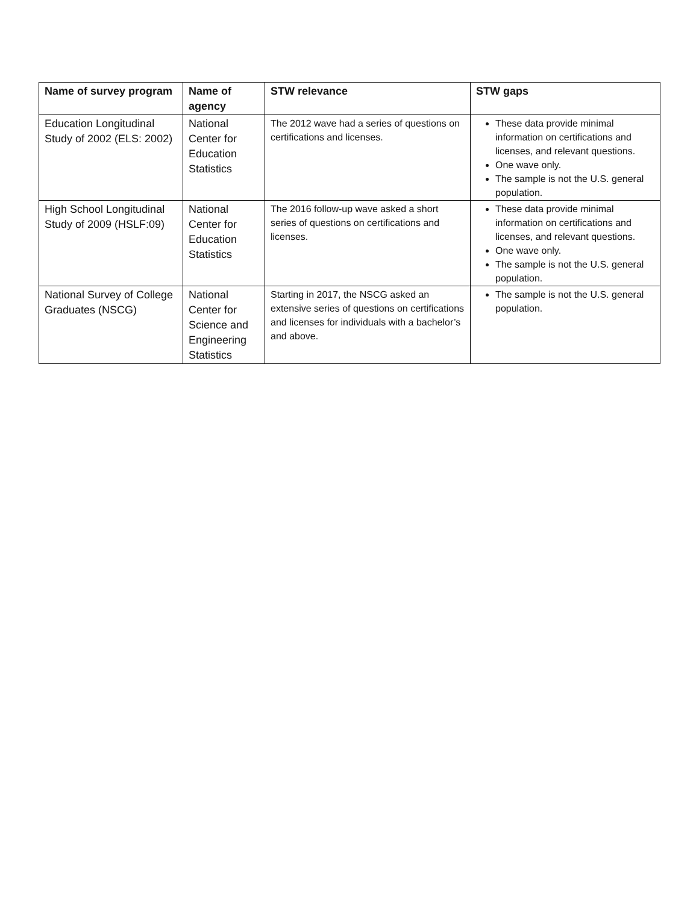| Name of survey program | Name of agency | STW relevance | STW gaps |
| --- | --- | --- | --- |
| Education Longitudinal Study of 2002 (ELS: 2002) | National Center for Education Statistics | The 2012 wave had a series of questions on certifications and licenses. | These data provide minimal information on certifications and licenses, and relevant questions. One wave only. The sample is not the U.S. general population. |
| High School Longitudinal Study of 2009 (HSLF:09) | National Center for Education Statistics | The 2016 follow-up wave asked a short series of questions on certifications and licenses. | These data provide minimal information on certifications and licenses, and relevant questions. One wave only. The sample is not the U.S. general population. |
| National Survey of College Graduates (NSCG) | National Center for Science and Engineering Statistics | Starting in 2017, the NSCG asked an extensive series of questions on certifications and licenses for individuals with a bachelor’s and above. | The sample is not the U.S. general population. |